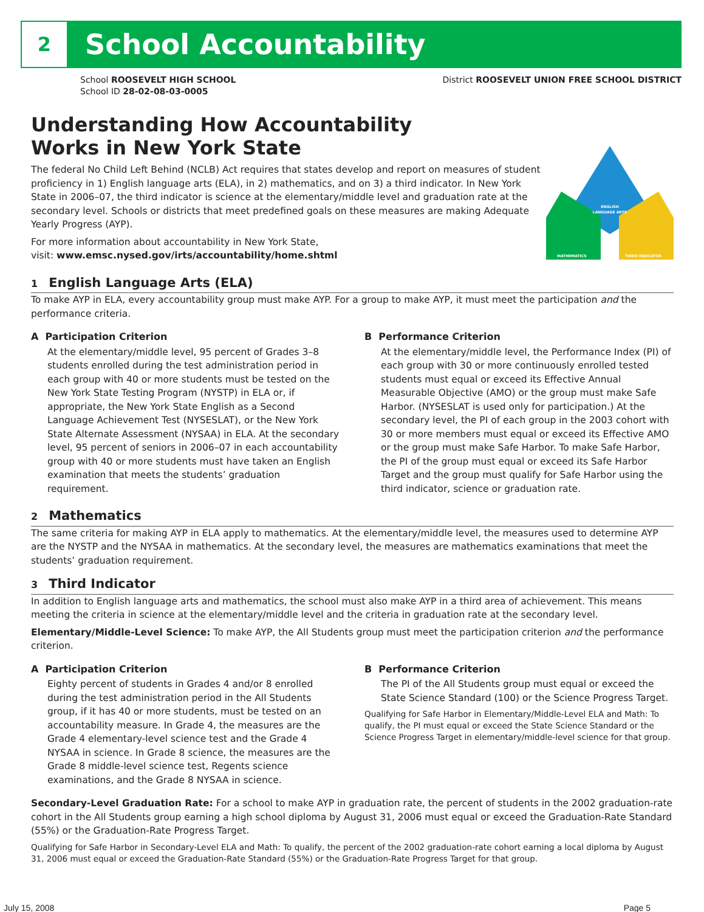2
School Accountability
School ROOSEVELT HIGH SCHOOL
School ID 28-02-08-03-0005
District ROOSEVELT UNION FREE SCHOOL DISTRICT
Understanding How Accountability
Works in New York State
The federal No Child Left Behind (NCLB) Act requires that states develop and report on measures of student proficiency in 1) English language arts (ELA), in 2) mathematics, and on 3) a third indicator. In New York State in 2006–07, the third indicator is science at the elementary/middle level and graduation rate at the secondary level. Schools or districts that meet predefined goals on these measures are making Adequate Yearly Progress (AYP).
For more information about accountability in New York State,
visit: www.emsc.nysed.gov/irts/accountability/home.shtml
ENGLISH
LANGUAGE ARTS
MATHEMATICS
THIRD INDICATOR
1 English Language Arts (ELA)
To make AYP in ELA, every accountability group must make AYP. For a group to make AYP, it must meet the participation and the performance criteria.
A Participation Criterion
At the elementary/middle level, 95 percent of Grades 3–8 students enrolled during the test administration period in each group with 40 or more students must be tested on the New York State Testing Program (NYSTP) in ELA or, if appropriate, the New York State English as a Second Language Achievement Test (NYSESLAT), or the New York State Alternate Assessment (NYSAA) in ELA. At the secondary level, 95 percent of seniors in 2006–07 in each accountability group with 40 or more students must have taken an English examination that meets the students’ graduation requirement.
B Performance Criterion
At the elementary/middle level, the Performance Index (PI) of each group with 30 or more continuously enrolled tested students must equal or exceed its Effective Annual Measurable Objective (AMO) or the group must make Safe Harbor. (NYSESLAT is used only for participation.) At the secondary level, the PI of each group in the 2003 cohort with 30 or more members must equal or exceed its Effective AMO or the group must make Safe Harbor. To make Safe Harbor, the PI of the group must equal or exceed its Safe Harbor Target and the group must qualify for Safe Harbor using the third indicator, science or graduation rate.
2 Mathematics
The same criteria for making AYP in ELA apply to mathematics. At the elementary/middle level, the measures used to determine AYP are the NYSTP and the NYSAA in mathematics. At the secondary level, the measures are mathematics examinations that meet the students’ graduation requirement.
3 Third Indicator
In addition to English language arts and mathematics, the school must also make AYP in a third area of achievement. This means meeting the criteria in science at the elementary/middle level and the criteria in graduation rate at the secondary level.
Elementary/Middle-Level Science: To make AYP, the All Students group must meet the participation criterion and the performance criterion.
A Participation Criterion
Eighty percent of students in Grades 4 and/or 8 enrolled during the test administration period in the All Students group, if it has 40 or more students, must be tested on an accountability measure. In Grade 4, the measures are the Grade 4 elementary-level science test and the Grade 4 NYSAA in science. In Grade 8 science, the measures are the Grade 8 middle-level science test, Regents science examinations, and the Grade 8 NYSAA in science.
B Performance Criterion
The PI of the All Students group must equal or exceed the State Science Standard (100) or the Science Progress Target.
Qualifying for Safe Harbor in Elementary/Middle-Level ELA and Math: To qualify, the PI must equal or exceed the State Science Standard or the Science Progress Target in elementary/middle-level science for that group.
Secondary-Level Graduation Rate: For a school to make AYP in graduation rate, the percent of students in the 2002 graduation-rate cohort in the All Students group earning a high school diploma by August 31, 2006 must equal or exceed the Graduation-Rate Standard (55%) or the Graduation-Rate Progress Target.
Qualifying for Safe Harbor in Secondary-Level ELA and Math: To qualify, the percent of the 2002 graduation-rate cohort earning a local diploma by August 31, 2006 must equal or exceed the Graduation-Rate Standard (55%) or the Graduation-Rate Progress Target for that group.
July 15, 2008 Page 5